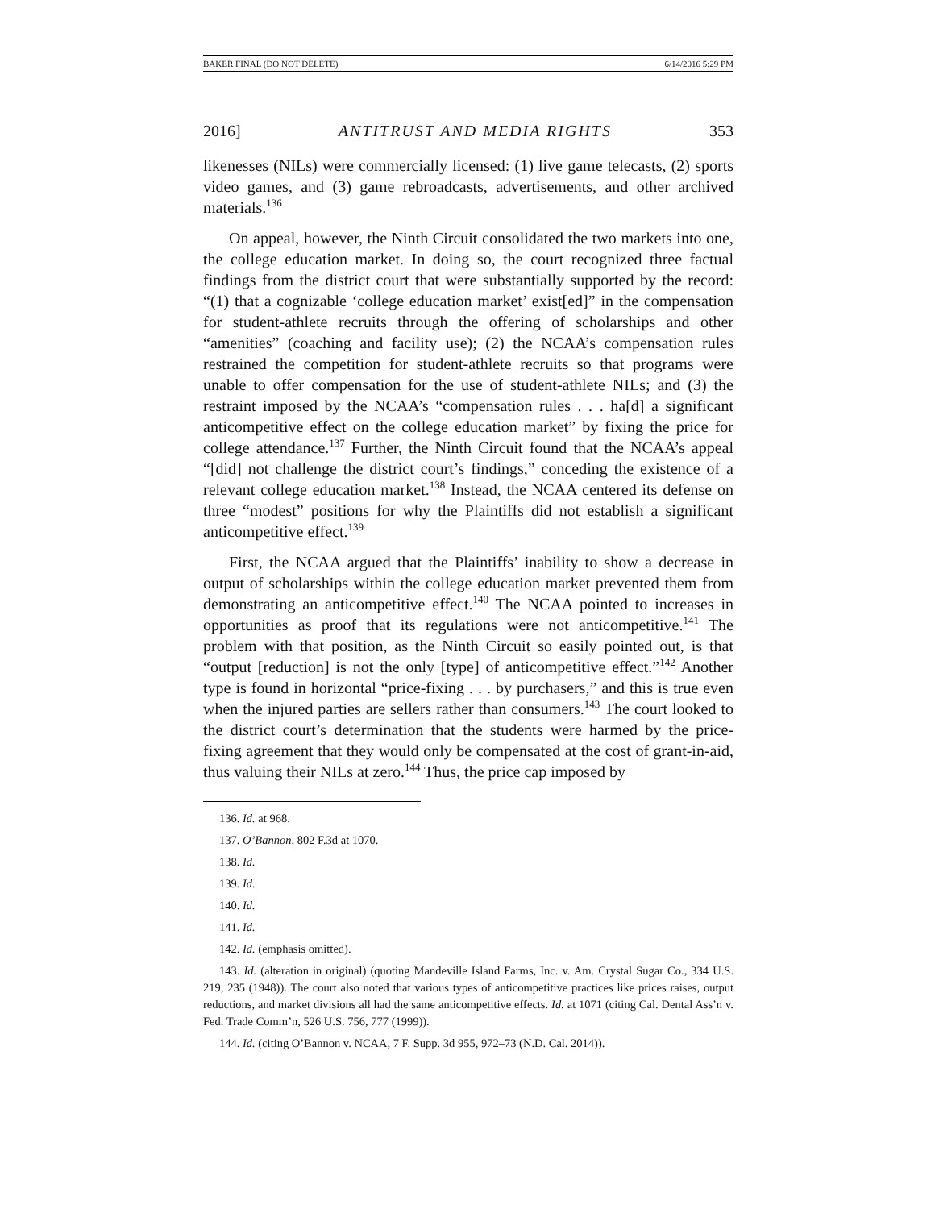BAKER FINAL (DO NOT DELETE) 6/14/2016 5:29 PM
2016] ANTITRUST AND MEDIA RIGHTS 353
likenesses (NILs) were commercially licensed: (1) live game telecasts, (2) sports video games, and (3) game rebroadcasts, advertisements, and other archived materials.<sup>136</sup>
On appeal, however, the Ninth Circuit consolidated the two markets into one, the college education market. In doing so, the court recognized three factual findings from the district court that were substantially supported by the record: “(1) that a cognizable ‘college education market’ exist[ed]” in the compensation for student-athlete recruits through the offering of scholarships and other “amenities” (coaching and facility use); (2) the NCAA’s compensation rules restrained the competition for student-athlete recruits so that programs were unable to offer compensation for the use of student-athlete NILs; and (3) the restraint imposed by the NCAA’s “compensation rules . . . ha[d] a significant anticompetitive effect on the college education market” by fixing the price for college attendance.<sup>137</sup> Further, the Ninth Circuit found that the NCAA’s appeal “[did] not challenge the district court’s findings,” conceding the existence of a relevant college education market.<sup>138</sup> Instead, the NCAA centered its defense on three “modest” positions for why the Plaintiffs did not establish a significant anticompetitive effect.<sup>139</sup>
First, the NCAA argued that the Plaintiffs’ inability to show a decrease in output of scholarships within the college education market prevented them from demonstrating an anticompetitive effect.<sup>140</sup> The NCAA pointed to increases in opportunities as proof that its regulations were not anticompetitive.<sup>141</sup> The problem with that position, as the Ninth Circuit so easily pointed out, is that “output [reduction] is not the only [type] of anticompetitive effect.”<sup>142</sup> Another type is found in horizontal “price-fixing . . . by purchasers,” and this is true even when the injured parties are sellers rather than consumers.<sup>143</sup> The court looked to the district court’s determination that the students were harmed by the price-fixing agreement that they would only be compensated at the cost of grant-in-aid, thus valuing their NILs at zero.<sup>144</sup> Thus, the price cap imposed by
136. Id. at 968.
137. O’Bannon, 802 F.3d at 1070.
138. Id.
139. Id.
140. Id.
141. Id.
142. Id. (emphasis omitted).
143. Id. (alteration in original) (quoting Mandeville Island Farms, Inc. v. Am. Crystal Sugar Co., 334 U.S. 219, 235 (1948)). The court also noted that various types of anticompetitive practices like prices raises, output reductions, and market divisions all had the same anticompetitive effects. Id. at 1071 (citing Cal. Dental Ass’n v. Fed. Trade Comm’n, 526 U.S. 756, 777 (1999)).
144. Id. (citing O’Bannon v. NCAA, 7 F. Supp. 3d 955, 972–73 (N.D. Cal. 2014)).